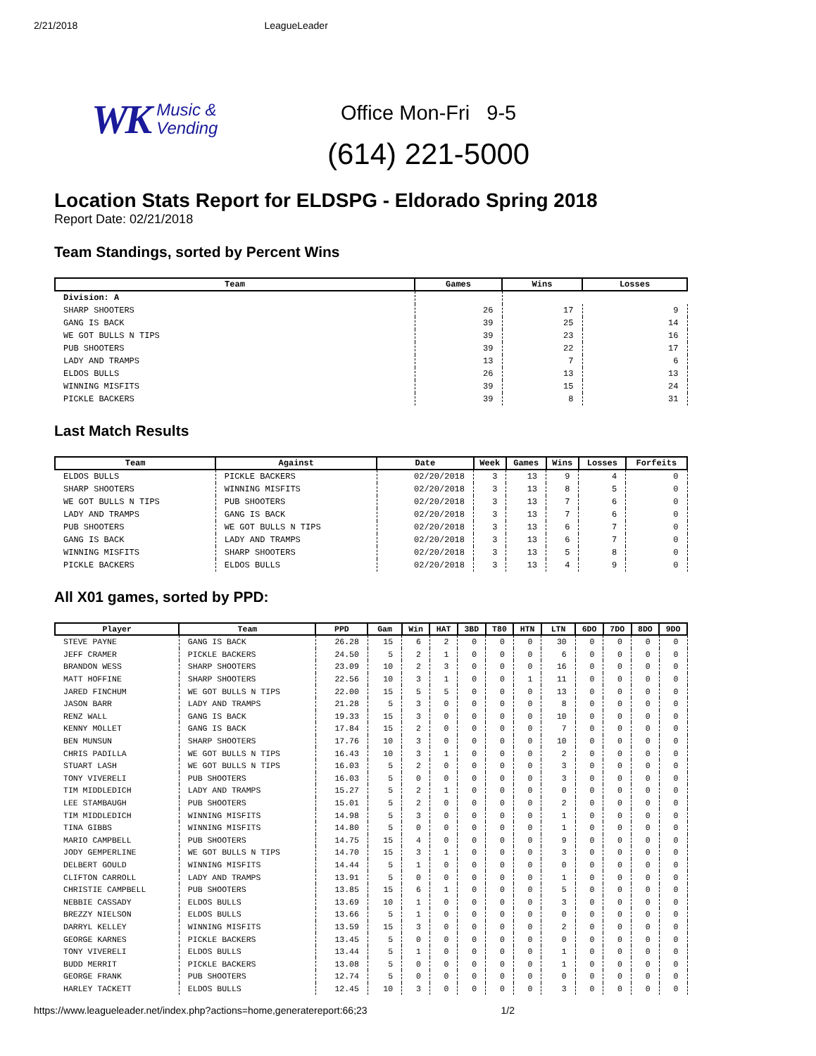2/21/2018 LeagueLeader
WK Music &
Vending
Office Mon-Fri 9-5
(614) 221-5000
Location Stats Report for ELDSPG - Eldorado Spring 2018
Report Date: 02/21/2018
Team Standings, sorted by Percent Wins
| Team | Games | Wins | Losses |
| --- | --- | --- | --- |
| Division: A | | | |
| SHARP SHOOTERS | 26 | 17 | 9 |
| GANG IS BACK | 39 | 25 | 14 |
| WE GOT BULLS N TIPS | 39 | 23 | 16 |
| PUB SHOOTERS | 39 | 22 | 17 |
| LADY AND TRAMPS | 13 | 7 | 6 |
| ELDOS BULLS | 26 | 13 | 13 |
| WINNING MISFITS | 39 | 15 | 24 |
| PICKLE BACKERS | 39 | 8 | 31 |
Last Match Results
| Team | Against | Date | Week | Games | Wins | Losses | Forfeits |
| --- | --- | --- | --- | --- | --- | --- | --- |
| ELDOS BULLS | PICKLE BACKERS | 02/20/2018 | 3 | 13 | 9 | 4 | 0 |
| SHARP SHOOTERS | WINNING MISFITS | 02/20/2018 | 3 | 13 | 8 | 5 | 0 |
| WE GOT BULLS N TIPS | PUB SHOOTERS | 02/20/2018 | 3 | 13 | 7 | 6 | 0 |
| LADY AND TRAMPS | GANG IS BACK | 02/20/2018 | 3 | 13 | 7 | 6 | 0 |
| PUB SHOOTERS | WE GOT BULLS N TIPS | 02/20/2018 | 3 | 13 | 6 | 7 | 0 |
| GANG IS BACK | LADY AND TRAMPS | 02/20/2018 | 3 | 13 | 6 | 7 | 0 |
| WINNING MISFITS | SHARP SHOOTERS | 02/20/2018 | 3 | 13 | 5 | 8 | 0 |
| PICKLE BACKERS | ELDOS BULLS | 02/20/2018 | 3 | 13 | 4 | 9 | 0 |
All X01 games, sorted by PPD:
| Player | Team | PPD | Gam | Win | HAT | 3BD | T80 | HTN | LTN | 6DO | 7DO | 8DO | 9DO |
| --- | --- | --- | --- | --- | --- | --- | --- | --- | --- | --- | --- | --- | --- |
| STEVE PAYNE | GANG IS BACK | 26.28 | 15 | 6 | 2 | 0 | 0 | 0 | 30 | 0 | 0 | 0 | 0 |
| JEFF CRAMER | PICKLE BACKERS | 24.50 | 5 | 2 | 1 | 0 | 0 | 0 | 6 | 0 | 0 | 0 | 0 |
| BRANDON WESS | SHARP SHOOTERS | 23.09 | 10 | 2 | 3 | 0 | 0 | 0 | 16 | 0 | 0 | 0 | 0 |
| MATT HOFFINE | SHARP SHOOTERS | 22.56 | 10 | 3 | 1 | 0 | 0 | 1 | 11 | 0 | 0 | 0 | 0 |
| JARED FINCHUM | WE GOT BULLS N TIPS | 22.00 | 15 | 5 | 5 | 0 | 0 | 0 | 13 | 0 | 0 | 0 | 0 |
| JASON BARR | LADY AND TRAMPS | 21.28 | 5 | 3 | 0 | 0 | 0 | 0 | 8 | 0 | 0 | 0 | 0 |
| RENZ WALL | GANG IS BACK | 19.33 | 15 | 3 | 0 | 0 | 0 | 0 | 10 | 0 | 0 | 0 | 0 |
| KENNY MOLLET | GANG IS BACK | 17.84 | 15 | 2 | 0 | 0 | 0 | 0 | 7 | 0 | 0 | 0 | 0 |
| BEN MUNSUN | SHARP SHOOTERS | 17.76 | 10 | 3 | 0 | 0 | 0 | 0 | 10 | 0 | 0 | 0 | 0 |
| CHRIS PADILLA | WE GOT BULLS N TIPS | 16.43 | 10 | 3 | 1 | 0 | 0 | 0 | 2 | 0 | 0 | 0 | 0 |
| STUART LASH | WE GOT BULLS N TIPS | 16.03 | 5 | 2 | 0 | 0 | 0 | 0 | 3 | 0 | 0 | 0 | 0 |
| TONY VIVERELI | PUB SHOOTERS | 16.03 | 5 | 0 | 0 | 0 | 0 | 0 | 3 | 0 | 0 | 0 | 0 |
| TIM MIDDLEDICH | LADY AND TRAMPS | 15.27 | 5 | 2 | 1 | 0 | 0 | 0 | 0 | 0 | 0 | 0 | 0 |
| LEE STAMBAUGH | PUB SHOOTERS | 15.01 | 5 | 2 | 0 | 0 | 0 | 0 | 2 | 0 | 0 | 0 | 0 |
| TIM MIDDLEDICH | WINNING MISFITS | 14.98 | 5 | 3 | 0 | 0 | 0 | 0 | 1 | 0 | 0 | 0 | 0 |
| TINA GIBBS | WINNING MISFITS | 14.80 | 5 | 0 | 0 | 0 | 0 | 0 | 1 | 0 | 0 | 0 | 0 |
| MARIO CAMPBELL | PUB SHOOTERS | 14.75 | 15 | 4 | 0 | 0 | 0 | 0 | 9 | 0 | 0 | 0 | 0 |
| JODY GEMPERLINE | WE GOT BULLS N TIPS | 14.70 | 15 | 3 | 1 | 0 | 0 | 0 | 3 | 0 | 0 | 0 | 0 |
| DELBERT GOULD | WINNING MISFITS | 14.44 | 5 | 1 | 0 | 0 | 0 | 0 | 0 | 0 | 0 | 0 | 0 |
| CLIFTON CARROLL | LADY AND TRAMPS | 13.91 | 5 | 0 | 0 | 0 | 0 | 0 | 1 | 0 | 0 | 0 | 0 |
| CHRISTIE CAMPBELL | PUB SHOOTERS | 13.85 | 15 | 6 | 1 | 0 | 0 | 0 | 5 | 0 | 0 | 0 | 0 |
| NEBBIE CASSADY | ELDOS BULLS | 13.69 | 10 | 1 | 0 | 0 | 0 | 0 | 3 | 0 | 0 | 0 | 0 |
| BREZZY NIELSON | ELDOS BULLS | 13.66 | 5 | 1 | 0 | 0 | 0 | 0 | 0 | 0 | 0 | 0 | 0 |
| DARRYL KELLEY | WINNING MISFITS | 13.59 | 15 | 3 | 0 | 0 | 0 | 0 | 2 | 0 | 0 | 0 | 0 |
| GEORGE KARNES | PICKLE BACKERS | 13.45 | 5 | 0 | 0 | 0 | 0 | 0 | 0 | 0 | 0 | 0 | 0 |
| TONY VIVERELI | ELDOS BULLS | 13.44 | 5 | 1 | 0 | 0 | 0 | 0 | 1 | 0 | 0 | 0 | 0 |
| BUDD MERRIT | PICKLE BACKERS | 13.08 | 5 | 0 | 0 | 0 | 0 | 0 | 1 | 0 | 0 | 0 | 0 |
| GEORGE FRANK | PUB SHOOTERS | 12.74 | 5 | 0 | 0 | 0 | 0 | 0 | 0 | 0 | 0 | 0 | 0 |
| HARLEY TACKETT | ELDOS BULLS | 12.45 | 10 | 3 | 0 | 0 | 0 | 0 | 3 | 0 | 0 | 0 | 0 |
https://www.leagueleader.net/index.php?actions=home,generatereport:66;23 1/2